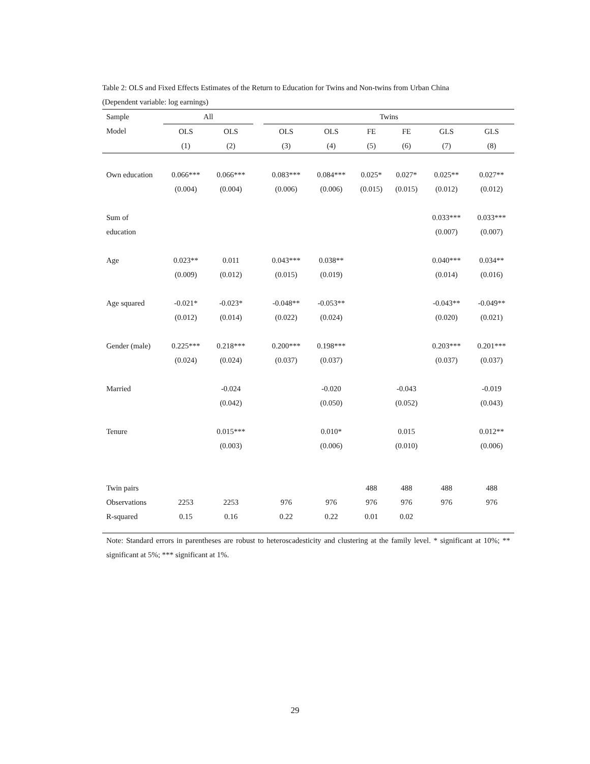Table 2: OLS and Fixed Effects Estimates of the Return to Education for Twins and Non-twins from Urban China
(Dependent variable: log earnings)
| Sample | All | | | Twins | | | | | |
| --- | --- | --- | --- | --- | --- | --- | --- | --- | --- |
| Model | OLS | OLS | | OLS | OLS | FE | FE | GLS | GLS |
| | (1) | (2) | | (3) | (4) | (5) | (6) | (7) | (8) |
| Own education | 0.066*** | 0.066*** | | 0.083*** | 0.084*** | 0.025* | 0.027* | 0.025** | 0.027** |
| | (0.004) | (0.004) | | (0.006) | (0.006) | (0.015) | (0.015) | (0.012) | (0.012) |
| Sum of | | | | | | | | 0.033*** | 0.033*** |
| education | | | | | | | | (0.007) | (0.007) |
| Age | 0.023** | 0.011 | | 0.043*** | 0.038** | | | 0.040*** | 0.034** |
| | (0.009) | (0.012) | | (0.015) | (0.019) | | | (0.014) | (0.016) |
| Age squared | -0.021* | -0.023* | | -0.048** | -0.053** | | | -0.043** | -0.049** |
| | (0.012) | (0.014) | | (0.022) | (0.024) | | | (0.020) | (0.021) |
| Gender (male) | 0.225*** | 0.218*** | | 0.200*** | 0.198*** | | | 0.203*** | 0.201*** |
| | (0.024) | (0.024) | | (0.037) | (0.037) | | | (0.037) | (0.037) |
| Married | | -0.024 | | | -0.020 | | -0.043 | | -0.019 |
| | | (0.042) | | | (0.050) | | (0.052) | | (0.043) |
| Tenure | | 0.015*** | | | 0.010* | | 0.015 | | 0.012** |
| | | (0.003) | | | (0.006) | | (0.010) | | (0.006) |
| Twin pairs | | | | | | 488 | 488 | 488 | 488 |
| Observations | 2253 | 2253 | | 976 | 976 | 976 | 976 | 976 | 976 |
| R-squared | 0.15 | 0.16 | | 0.22 | 0.22 | 0.01 | 0.02 | | |
Note: Standard errors in parentheses are robust to heteroscadesticity and clustering at the family level. * significant at 10%; ** significant at 5%; *** significant at 1%.
29